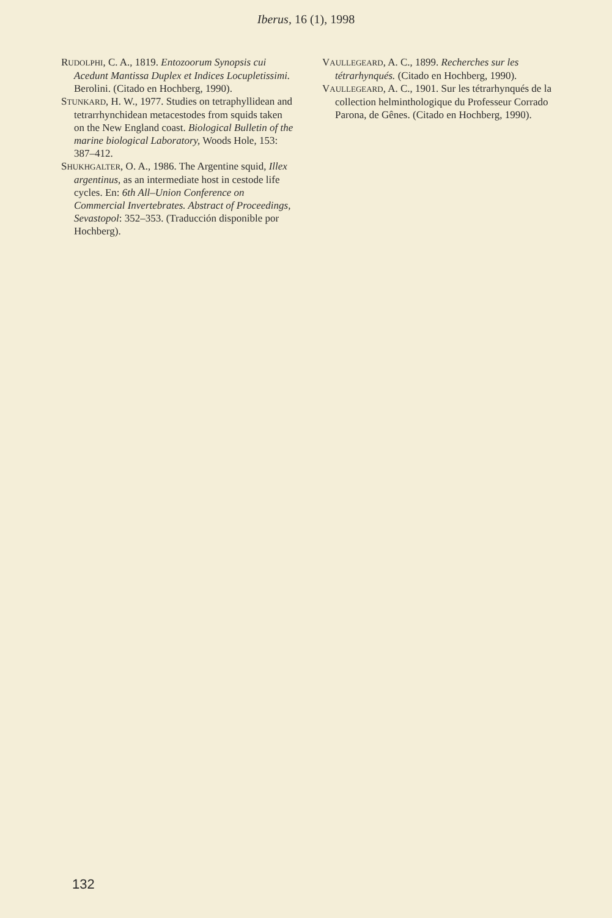Iberus, 16 (1), 1998
RUDOLPHI, C. A., 1819. Entozoorum Synopsis cui Acedunt Mantissa Duplex et Indices Locupletissimi. Berolini. (Citado en Hochberg, 1990).
STUNKARD, H. W., 1977. Studies on tetraphyllidean and tetrarrhynchidean metacestodes from squids taken on the New England coast. Biological Bulletin of the marine biological Laboratory, Woods Hole, 153: 387–412.
SHUKHGALTER, O. A., 1986. The Argentine squid, Illex argentinus, as an intermediate host in cestode life cycles. En: 6th All–Union Conference on Commercial Invertebrates. Abstract of Proceedings, Sevastopol: 352–353. (Traducción disponible por Hochberg).
VAULLEGEARD, A. C., 1899. Recherches sur les tétrarhynqués. (Citado en Hochberg, 1990).
VAULLEGEARD, A. C., 1901. Sur les tétrarhynqués de la collection helminthologique du Professeur Corrado Parona, de Gênes. (Citado en Hochberg, 1990).
132